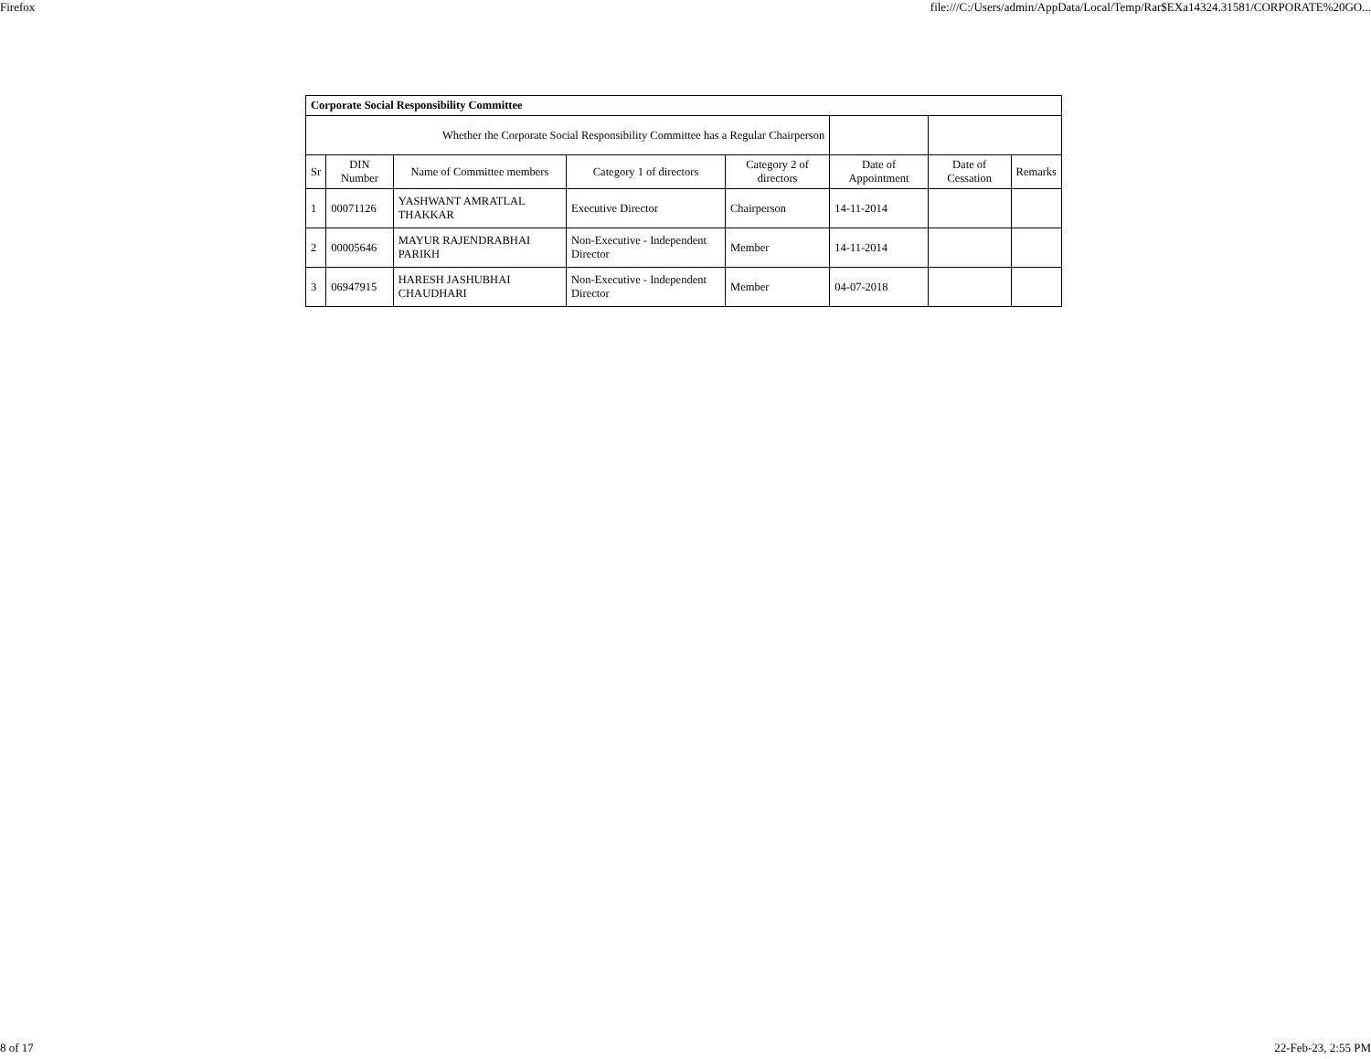Firefox file:///C:/Users/admin/AppData/Local/Temp/Rar$EXa14324.31581/CORPORATE%20GO...
| Corporate Social Responsibility Committee | | | | | | | |
| --- | --- | --- | --- | --- | --- | --- | --- |
| Whether the Corporate Social Responsibility Committee has a Regular Chairperson | | | | | | | |
| Sr | DIN Number | Name of Committee members | Category 1 of directors | Category 2 of directors | Date of Appointment | Date of Cessation | Remarks |
| 1 | 00071126 | YASHWANT AMRATLAL THAKKAR | Executive Director | Chairperson | 14-11-2014 | | |
| 2 | 00005646 | MAYUR RAJENDRABHAI PARIKH | Non-Executive - Independent Director | Member | 14-11-2014 | | |
| 3 | 06947915 | HARESH JASHUBHAI CHAUDHARI | Non-Executive - Independent Director | Member | 04-07-2018 | | |
8 of 17 22-Feb-23, 2:55 PM